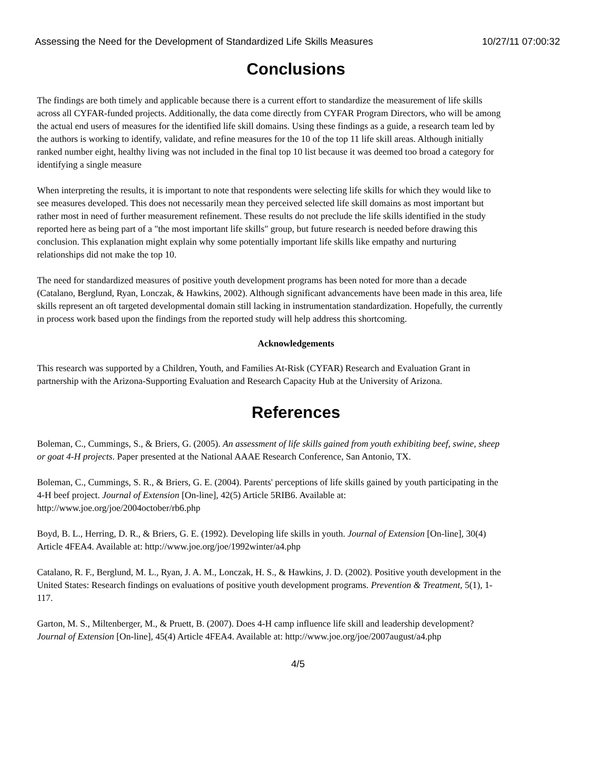Assessing the Need for the Development of Standardized Life Skills Measures 10/27/11 07:00:32
Conclusions
The findings are both timely and applicable because there is a current effort to standardize the measurement of life skills across all CYFAR-funded projects. Additionally, the data come directly from CYFAR Program Directors, who will be among the actual end users of measures for the identified life skill domains. Using these findings as a guide, a research team led by the authors is working to identify, validate, and refine measures for the 10 of the top 11 life skill areas. Although initially ranked number eight, healthy living was not included in the final top 10 list because it was deemed too broad a category for identifying a single measure
When interpreting the results, it is important to note that respondents were selecting life skills for which they would like to see measures developed. This does not necessarily mean they perceived selected life skill domains as most important but rather most in need of further measurement refinement. These results do not preclude the life skills identified in the study reported here as being part of a "the most important life skills" group, but future research is needed before drawing this conclusion. This explanation might explain why some potentially important life skills like empathy and nurturing relationships did not make the top 10.
The need for standardized measures of positive youth development programs has been noted for more than a decade (Catalano, Berglund, Ryan, Lonczak, & Hawkins, 2002). Although significant advancements have been made in this area, life skills represent an oft targeted developmental domain still lacking in instrumentation standardization. Hopefully, the currently in process work based upon the findings from the reported study will help address this shortcoming.
Acknowledgements
This research was supported by a Children, Youth, and Families At-Risk (CYFAR) Research and Evaluation Grant in partnership with the Arizona-Supporting Evaluation and Research Capacity Hub at the University of Arizona.
References
Boleman, C., Cummings, S., & Briers, G. (2005). An assessment of life skills gained from youth exhibiting beef, swine, sheep or goat 4-H projects. Paper presented at the National AAAE Research Conference, San Antonio, TX.
Boleman, C., Cummings, S. R., & Briers, G. E. (2004). Parents' perceptions of life skills gained by youth participating in the 4-H beef project. Journal of Extension [On-line], 42(5) Article 5RIB6. Available at: http://www.joe.org/joe/2004october/rb6.php
Boyd, B. L., Herring, D. R., & Briers, G. E. (1992). Developing life skills in youth. Journal of Extension [On-line], 30(4) Article 4FEA4. Available at: http://www.joe.org/joe/1992winter/a4.php
Catalano, R. F., Berglund, M. L., Ryan, J. A. M., Lonczak, H. S., & Hawkins, J. D. (2002). Positive youth development in the United States: Research findings on evaluations of positive youth development programs. Prevention & Treatment, 5(1), 1-117.
Garton, M. S., Miltenberger, M., & Pruett, B. (2007). Does 4-H camp influence life skill and leadership development? Journal of Extension [On-line], 45(4) Article 4FEA4. Available at: http://www.joe.org/joe/2007august/a4.php
4/5